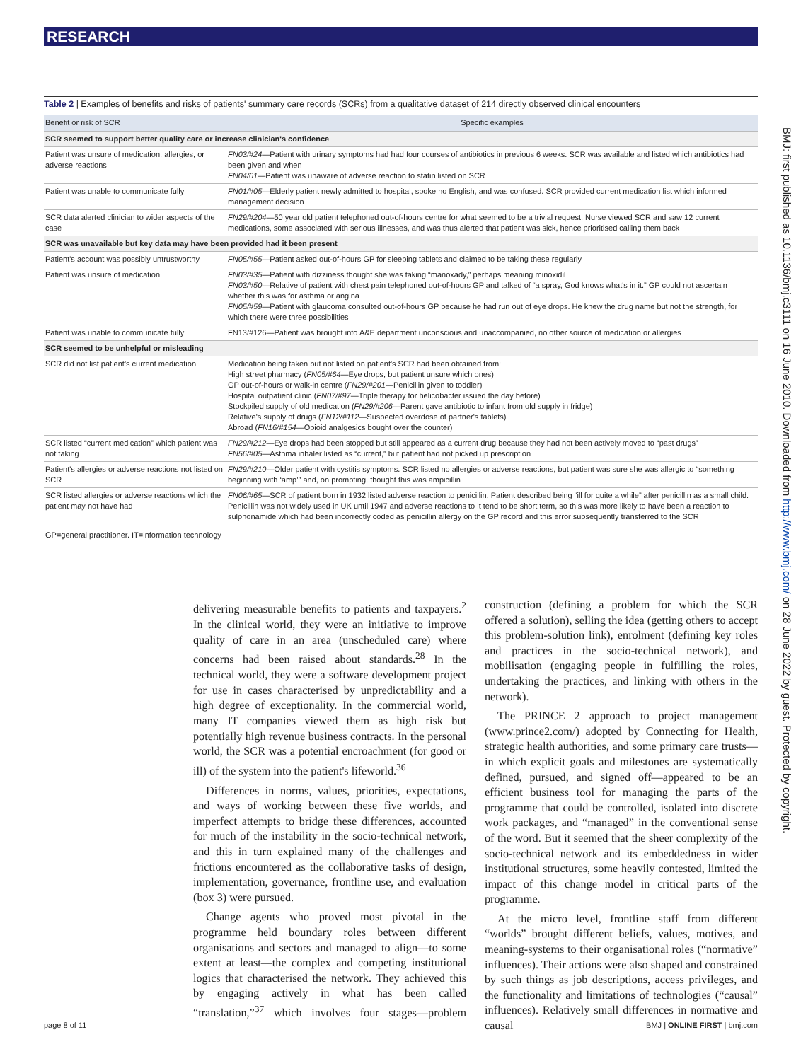RESEARCH
Table 2 | Examples of benefits and risks of patients' summary care records (SCRs) from a qualitative dataset of 214 directly observed clinical encounters
| Benefit or risk of SCR | Specific examples |
| --- | --- |
| SCR seemed to support better quality care or increase clinician's confidence | |
| Patient was unsure of medication, allergies, or adverse reactions | FN03/#24 —Patient with urinary symptoms had had four courses of antibiotics in previous 6 weeks. SCR was available and listed which antibiotics had been given and when FN04/01 —Patient was unaware of adverse reaction to statin listed on SCR |
| Patient was unable to communicate fully | FN01/#05 —Elderly patient newly admitted to hospital, spoke no English, and was confused. SCR provided current medication list which informed management decision |
| SCR data alerted clinician to wider aspects of the case | FN29/#204 —50 year old patient telephoned out-of-hours centre for what seemed to be a trivial request. Nurse viewed SCR and saw 12 current medications, some associated with serious illnesses, and was thus alerted that patient was sick, hence prioritised calling them back |
| SCR was unavailable but key data may have been provided had it been present | |
| Patient's account was possibly untrustworthy | FN05/#55 —Patient asked out-of-hours GP for sleeping tablets and claimed to be taking these regularly |
| Patient was unsure of medication | FN03/#35 —Patient with dizziness thought she was taking “manoxady,” perhaps meaning minoxidil FN03/#50 —Relative of patient with chest pain telephoned out-of-hours GP and talked of “a spray, God knows what's in it.” GP could not ascertain whether this was for asthma or angina FN05/#59 —Patient with glaucoma consulted out-of-hours GP because he had run out of eye drops. He knew the drug name but not the strength, for which there were three possibilities |
| Patient was unable to communicate fully | FN13/#126—Patient was brought into A&E department unconscious and unaccompanied, no other source of medication or allergies |
| SCR seemed to be unhelpful or misleading | |
| SCR did not list patient's current medication | Medication being taken but not listed on patient's SCR had been obtained from: High street pharmacy ( FN05/#64 —Eye drops, but patient unsure which ones) GP out-of-hours or walk-in centre ( FN29/#201 —Penicillin given to toddler) Hospital outpatient clinic ( FN07/#97 —Triple therapy for helicobacter issued the day before) Stockpiled supply of old medication ( FN29/#206 —Parent gave antibiotic to infant from old supply in fridge) Relative's supply of drugs ( FN12/#112 —Suspected overdose of partner's tablets) Abroad ( FN16/#154 —Opioid analgesics bought over the counter) |
| SCR listed “current medication” which patient was not taking | FN29/#212 —Eye drops had been stopped but still appeared as a current drug because they had not been actively moved to “past drugs” FN56/#05 —Asthma inhaler listed as “current,” but patient had not picked up prescription |
| Patient's allergies or adverse reactions not listed on SCR | FN29/#210 —Older patient with cystitis symptoms. SCR listed no allergies or adverse reactions, but patient was sure she was allergic to “something beginning with ‘amp’” and, on prompting, thought this was ampicillin |
| SCR listed allergies or adverse reactions which the patient may not have had | FN06/#65 —SCR of patient born in 1932 listed adverse reaction to penicillin. Patient described being “ill for quite a while” after penicillin as a small child. Penicillin was not widely used in UK until 1947 and adverse reactions to it tend to be short term, so this was more likely to have been a reaction to sulphonamide which had been incorrectly coded as penicillin allergy on the GP record and this error subsequently transferred to the SCR |
GP=general practitioner. IT=information technology
delivering measurable benefits to patients and taxpayers.<sup>2</sup> In the clinical world, they were an initiative to improve quality of care in an area (unscheduled care) where concerns had been raised about standards.<sup>28</sup> In the technical world, they were a software development project for use in cases characterised by unpredictability and a high degree of exceptionality. In the commercial world, many IT companies viewed them as high risk but potentially high revenue business contracts. In the personal world, the SCR was a potential encroachment (for good or ill) of the system into the patient's lifeworld.<sup>36</sup>
Differences in norms, values, priorities, expectations, and ways of working between these five worlds, and imperfect attempts to bridge these differences, accounted for much of the instability in the socio-technical network, and this in turn explained many of the challenges and frictions encountered as the collaborative tasks of design, implementation, governance, frontline use, and evaluation (box 3) were pursued.
Change agents who proved most pivotal in the programme held boundary roles between different organisations and sectors and managed to align—to some extent at least—the complex and competing institutional logics that characterised the network. They achieved this by engaging actively in what has been called “translation,”<sup>37</sup> which involves four stages—problem construction (defining a problem for which the SCR offered a solution), selling the idea (getting others to accept this problem-solution link), enrolment (defining key roles and practices in the socio-technical network), and mobilisation (engaging people in fulfilling the roles, undertaking the practices, and linking with others in the network).
The PRINCE 2 approach to project management (www.prince2.com/) adopted by Connecting for Health, strategic health authorities, and some primary care trusts—in which explicit goals and milestones are systematically defined, pursued, and signed off—appeared to be an efficient business tool for managing the parts of the programme that could be controlled, isolated into discrete work packages, and “managed” in the conventional sense of the word. But it seemed that the sheer complexity of the socio-technical network and its embeddedness in wider institutional structures, some heavily contested, limited the impact of this change model in critical parts of the programme.
At the micro level, frontline staff from different “worlds” brought different beliefs, values, motives, and meaning-systems to their organisational roles (“normative” influences). Their actions were also shaped and constrained by such things as job descriptions, access privileges, and the functionality and limitations of technologies (“causal” influences). Relatively small differences in normative and causal
BMJ: first published as 10.1136/bmj.c3111 on 16 June 2010. Downloaded from http://www.bmj.com/ on 28 June 2022 by guest. Protected by copyright.
page 8 of 11 BMJ | ONLINE FIRST | bmj.com